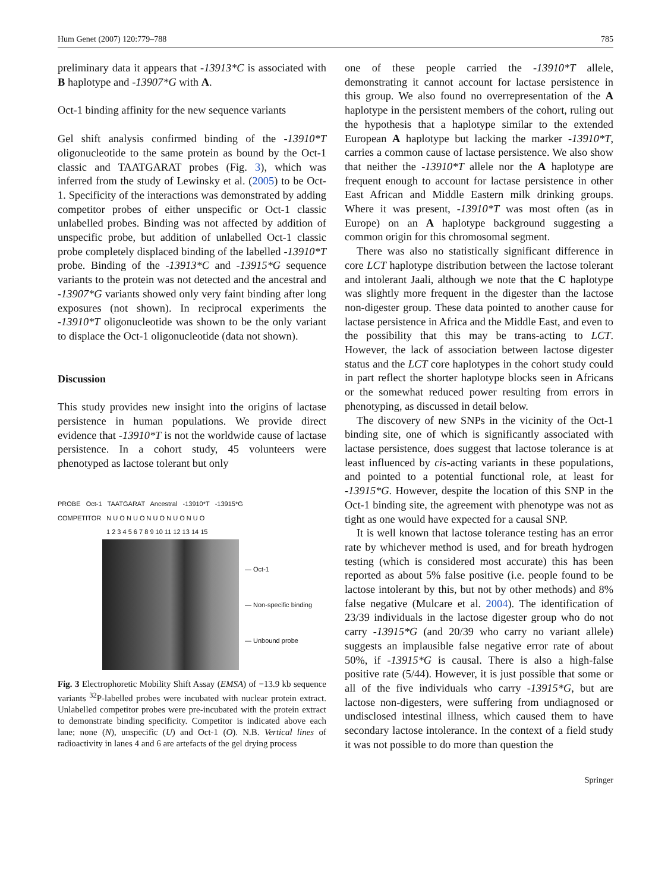Hum Genet (2007) 120:779–788 785
preliminary data it appears that -13913*C is associated with B haplotype and -13907*G with A.
Oct-1 binding affinity for the new sequence variants
Gel shift analysis confirmed binding of the -13910*T oligonucleotide to the same protein as bound by the Oct-1 classic and TAATGARAT probes (Fig. 3), which was inferred from the study of Lewinsky et al. (2005) to be Oct-1. Specificity of the interactions was demonstrated by adding competitor probes of either unspecific or Oct-1 classic unlabelled probes. Binding was not affected by addition of unspecific probe, but addition of unlabelled Oct-1 classic probe completely displaced binding of the labelled -13910*T probe. Binding of the -13913*C and -13915*G sequence variants to the protein was not detected and the ancestral and -13907*G variants showed only very faint binding after long exposures (not shown). In reciprocal experiments the -13910*T oligonucleotide was shown to be the only variant to displace the Oct-1 oligonucleotide (data not shown).
Discussion
This study provides new insight into the origins of lactase persistence in human populations. We provide direct evidence that -13910*T is not the worldwide cause of lactase persistence. In a cohort study, 45 volunteers were phenotyped as lactose tolerant but only
PROBE Oct-1 TAATGARAT Ancestral -13910*T -13915*G
COMPETITOR N U O N U O N U O N U O N U O
1 2 3 4 5 6 7 8 9 10 11 12 13 14 15
— Oct-1
— Non-specific binding
— Unbound probe
Fig. 3 Electrophoretic Mobility Shift Assay (EMSA) of −13.9 kb sequence variants <sup>32</sup>P-labelled probes were incubated with nuclear protein extract. Unlabelled competitor probes were pre-incubated with the protein extract to demonstrate binding specificity. Competitor is indicated above each lane; none (N), unspecific (U) and Oct-1 (O). N.B. Vertical lines of radioactivity in lanes 4 and 6 are artefacts of the gel drying process
one of these people carried the -13910*T allele, demonstrating it cannot account for lactase persistence in this group. We also found no overrepresentation of the A haplotype in the persistent members of the cohort, ruling out the hypothesis that a haplotype similar to the extended European A haplotype but lacking the marker -13910*T, carries a common cause of lactase persistence. We also show that neither the -13910*T allele nor the A haplotype are frequent enough to account for lactase persistence in other East African and Middle Eastern milk drinking groups. Where it was present, -13910*T was most often (as in Europe) on an A haplotype background suggesting a common origin for this chromosomal segment.
There was also no statistically significant difference in core LCT haplotype distribution between the lactose tolerant and intolerant Jaali, although we note that the C haplotype was slightly more frequent in the digester than the lactose non-digester group. These data pointed to another cause for lactase persistence in Africa and the Middle East, and even to the possibility that this may be trans-acting to LCT. However, the lack of association between lactose digester status and the LCT core haplotypes in the cohort study could in part reflect the shorter haplotype blocks seen in Africans or the somewhat reduced power resulting from errors in phenotyping, as discussed in detail below.
The discovery of new SNPs in the vicinity of the Oct-1 binding site, one of which is significantly associated with lactase persistence, does suggest that lactose tolerance is at least influenced by cis-acting variants in these populations, and pointed to a potential functional role, at least for -13915*G. However, despite the location of this SNP in the Oct-1 binding site, the agreement with phenotype was not as tight as one would have expected for a causal SNP.
It is well known that lactose tolerance testing has an error rate by whichever method is used, and for breath hydrogen testing (which is considered most accurate) this has been reported as about 5% false positive (i.e. people found to be lactose intolerant by this, but not by other methods) and 8% false negative (Mulcare et al. 2004). The identification of 23/39 individuals in the lactose digester group who do not carry -13915*G (and 20/39 who carry no variant allele) suggests an implausible false negative error rate of about 50%, if -13915*G is causal. There is also a high-false positive rate (5/44). However, it is just possible that some or all of the five individuals who carry -13915*G, but are lactose non-digesters, were suffering from undiagnosed or undisclosed intestinal illness, which caused them to have secondary lactose intolerance. In the context of a field study it was not possible to do more than question the
Springer